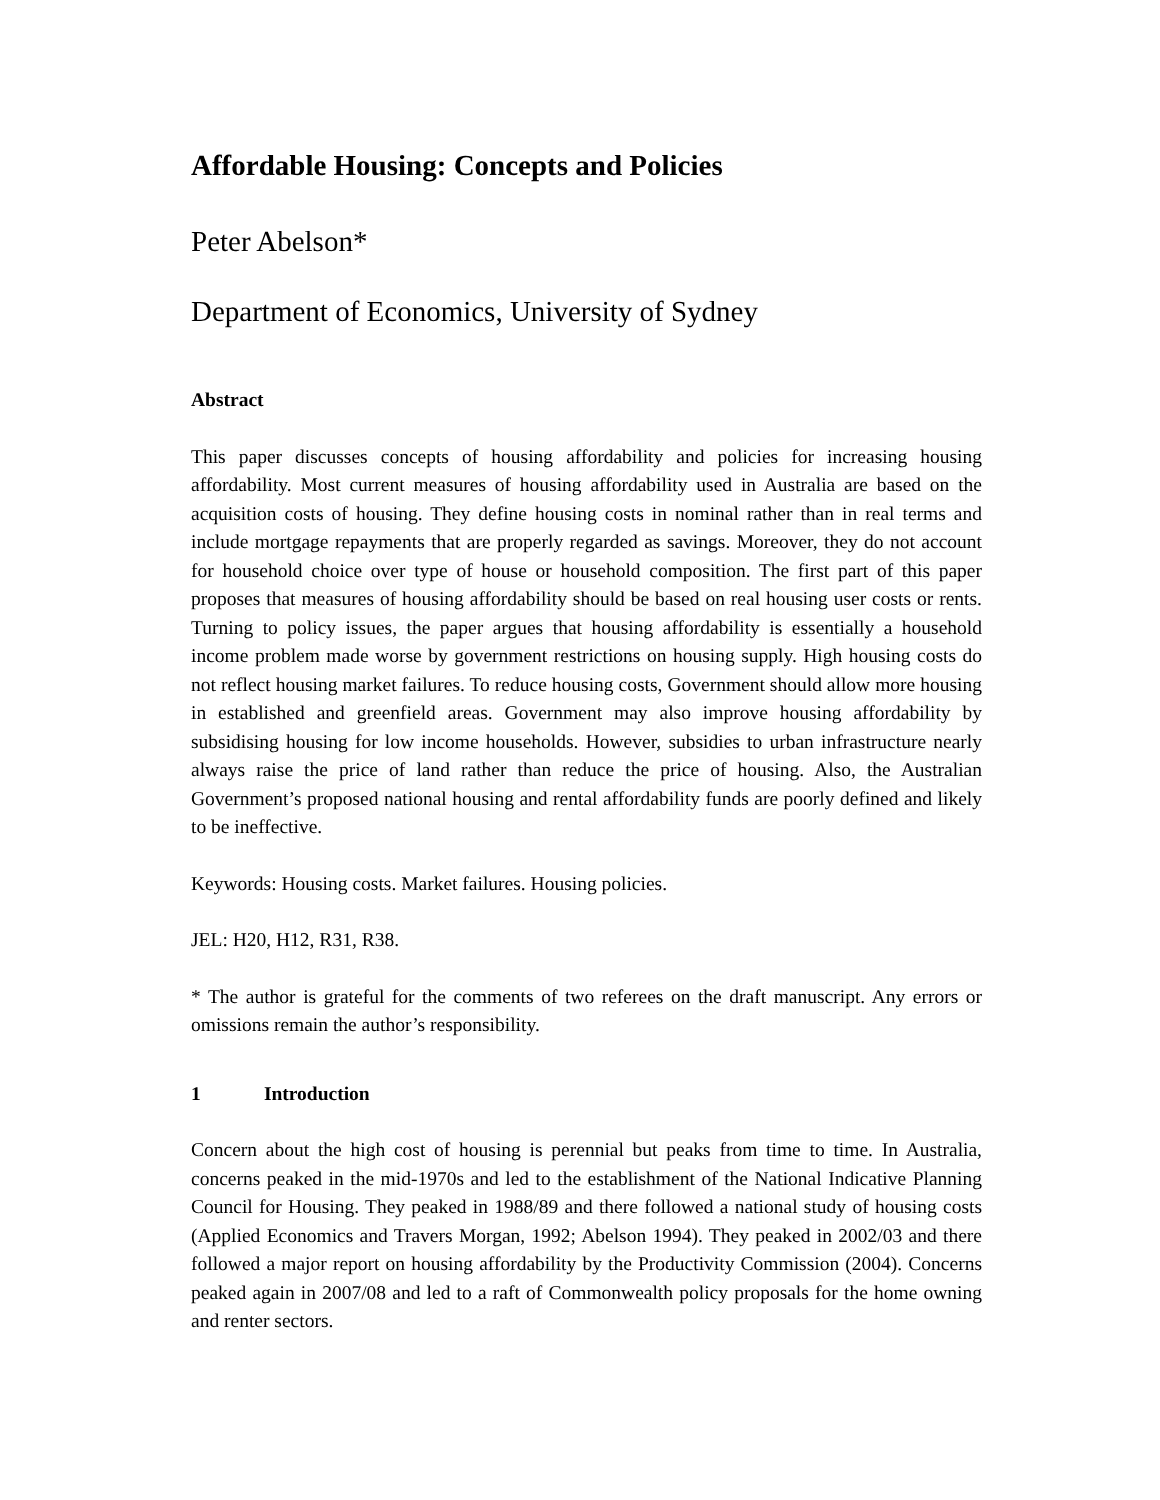Affordable Housing: Concepts and Policies
Peter Abelson*
Department of Economics, University of Sydney
Abstract
This paper discusses concepts of housing affordability and policies for increasing housing affordability. Most current measures of housing affordability used in Australia are based on the acquisition costs of housing. They define housing costs in nominal rather than in real terms and include mortgage repayments that are properly regarded as savings. Moreover, they do not account for household choice over type of house or household composition. The first part of this paper proposes that measures of housing affordability should be based on real housing user costs or rents. Turning to policy issues, the paper argues that housing affordability is essentially a household income problem made worse by government restrictions on housing supply. High housing costs do not reflect housing market failures. To reduce housing costs, Government should allow more housing in established and greenfield areas. Government may also improve housing affordability by subsidising housing for low income households. However, subsidies to urban infrastructure nearly always raise the price of land rather than reduce the price of housing. Also, the Australian Government’s proposed national housing and rental affordability funds are poorly defined and likely to be ineffective.
Keywords: Housing costs. Market failures. Housing policies.
JEL: H20, H12, R31, R38.
* The author is grateful for the comments of two referees on the draft manuscript. Any errors or omissions remain the author’s responsibility.
1 Introduction
Concern about the high cost of housing is perennial but peaks from time to time. In Australia, concerns peaked in the mid-1970s and led to the establishment of the National Indicative Planning Council for Housing. They peaked in 1988/89 and there followed a national study of housing costs (Applied Economics and Travers Morgan, 1992; Abelson 1994). They peaked in 2002/03 and there followed a major report on housing affordability by the Productivity Commission (2004). Concerns peaked again in 2007/08 and led to a raft of Commonwealth policy proposals for the home owning and renter sectors.